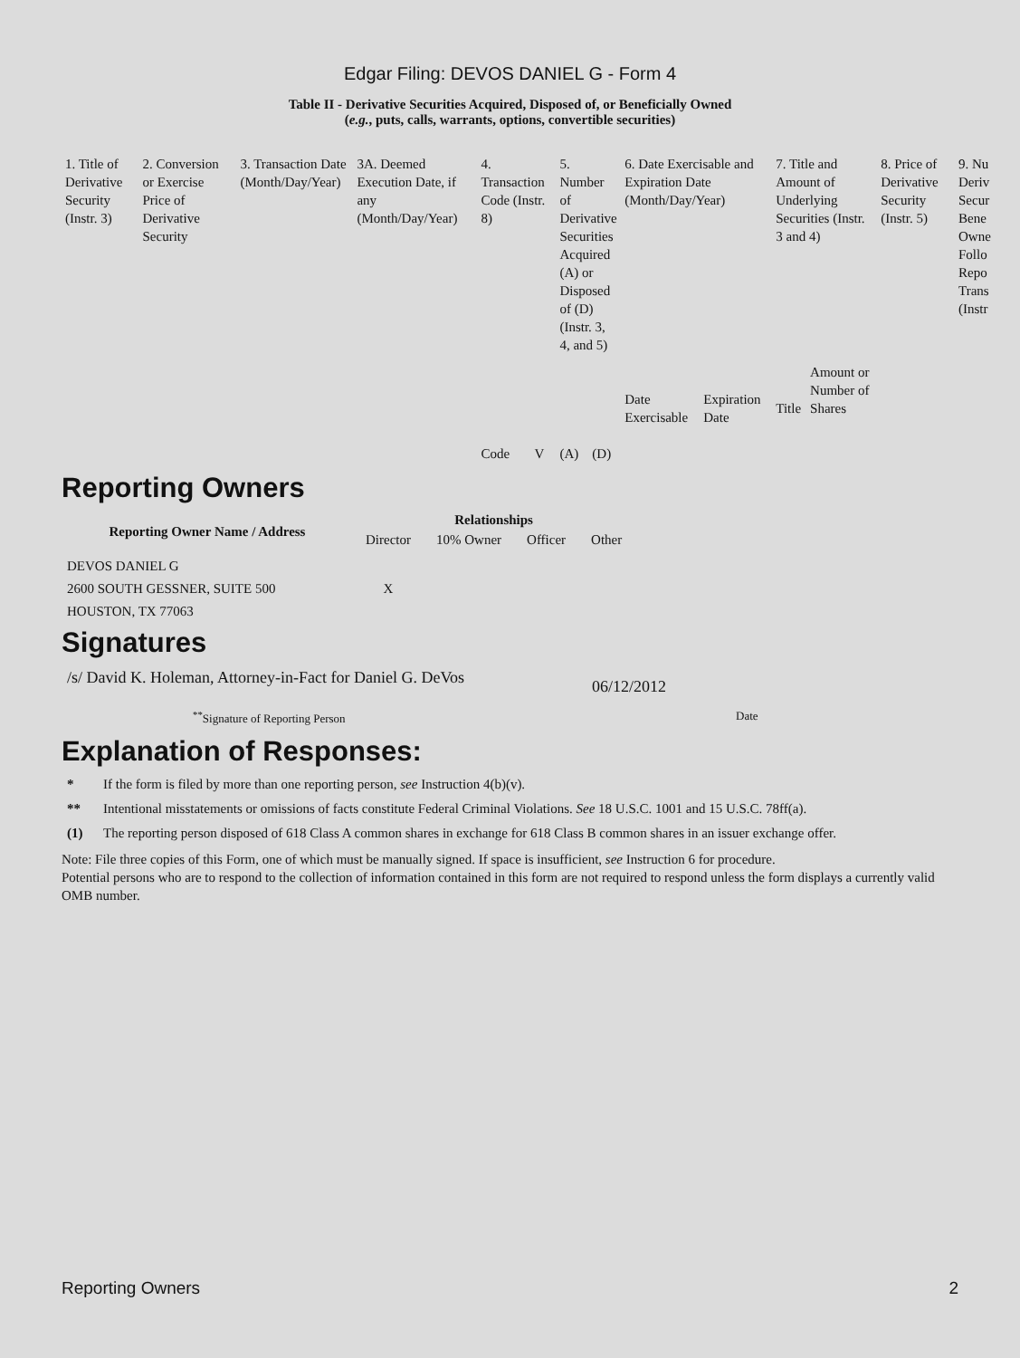Edgar Filing: DEVOS DANIEL G - Form 4
Table II - Derivative Securities Acquired, Disposed of, or Beneficially Owned
(e.g., puts, calls, warrants, options, convertible securities)
| 1. Title of Derivative Security (Instr. 3) | 2. Conversion or Exercise Price of Derivative Security | 3. Transaction Date (Month/Day/Year) | 3A. Deemed Execution Date, if any (Month/Day/Year) | 4. Transaction Code (Instr. 8) | | 5. Number of Derivative Securities Acquired (A) or Disposed of (D) (Instr. 3, 4, and 5) | | 6. Date Exercisable and Expiration Date (Month/Day/Year) | | 7. Title and Amount of Underlying Securities (Instr. 3 and 4) | | 8. Price of Derivative Security (Instr. 5) | 9. Nu Deriv Secur Bene Owne Follo Repo Trans (Instr |
| | | | | Code | V | (A) | (D) | Date Exercisable | Expiration Date | Title | Amount or Number of Shares | | |
Reporting Owners
| Reporting Owner Name / Address | Relationships | | | |
| --- | --- | --- | --- | --- |
| | Director | 10% Owner | Officer | Other |
| DEVOS DANIEL G 2600 SOUTH GESSNER, SUITE 500 HOUSTON, TX 77063 | X | | | |
Signatures
/s/ David K. Holeman, Attorney-in-Fact for Daniel G. DeVos
06/12/2012
<sup>**</sup> Signature of Reporting Person Date
Explanation of Responses:
* If the form is filed by more than one reporting person, see Instruction 4(b)(v).
** Intentional misstatements or omissions of facts constitute Federal Criminal Violations. See 18 U.S.C. 1001 and 15 U.S.C. 78ff(a).
(1) The reporting person disposed of 618 Class A common shares in exchange for 618 Class B common shares in an issuer exchange offer.
Note: File three copies of this Form, one of which must be manually signed. If space is insufficient, see Instruction 6 for procedure.
Potential persons who are to respond to the collection of information contained in this form are not required to respond unless the form displays a currently valid OMB number.
Reporting Owners 2